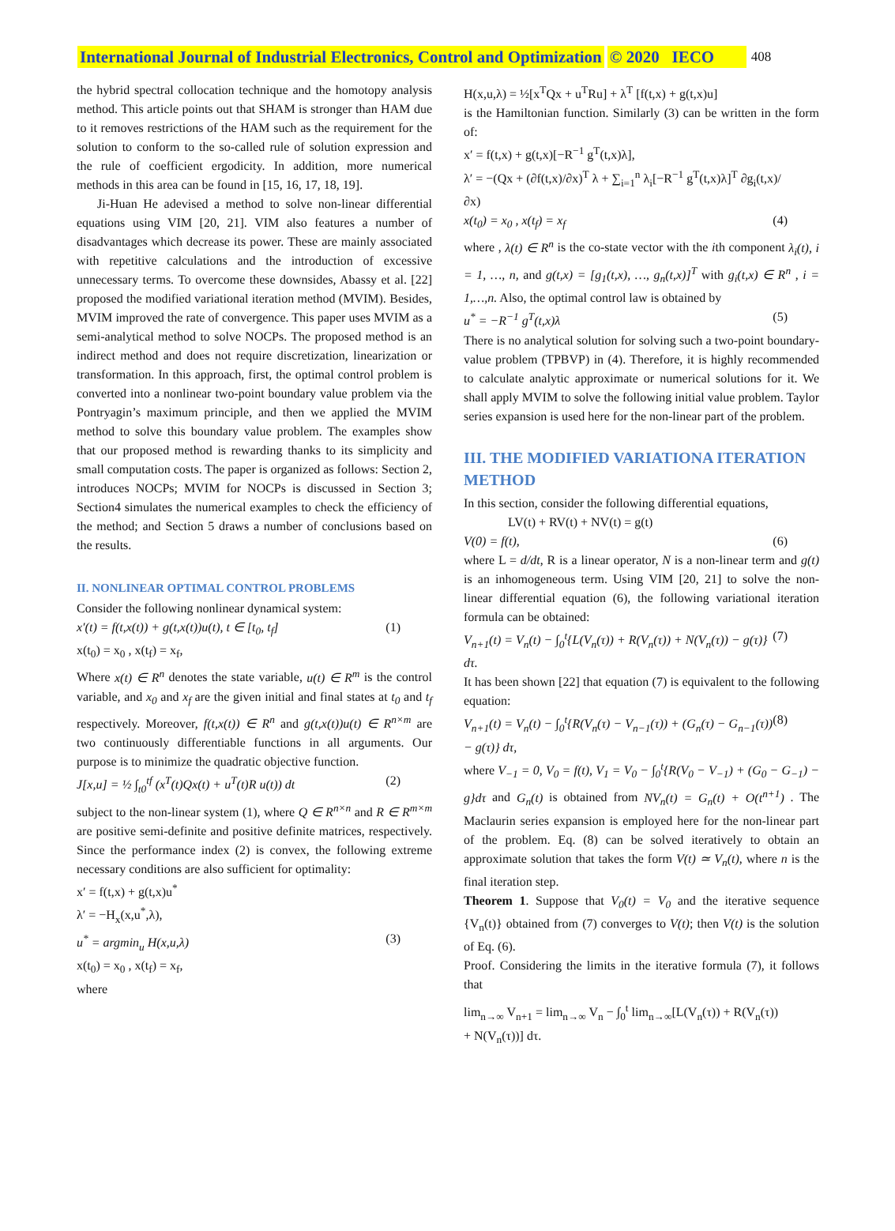International Journal of Industrial Electronics, Control and Optimization © 2020 IECO 408
the hybrid spectral collocation technique and the homotopy analysis method. This article points out that SHAM is stronger than HAM due to it removes restrictions of the HAM such as the requirement for the solution to conform to the so-called rule of solution expression and the rule of coefficient ergodicity. In addition, more numerical methods in this area can be found in [15, 16, 17, 18, 19].
Ji-Huan He adevised a method to solve non-linear differential equations using VIM [20, 21]. VIM also features a number of disadvantages which decrease its power. These are mainly associated with repetitive calculations and the introduction of excessive unnecessary terms. To overcome these downsides, Abassy et al. [22] proposed the modified variational iteration method (MVIM). Besides, MVIM improved the rate of convergence. This paper uses MVIM as a semi-analytical method to solve NOCPs. The proposed method is an indirect method and does not require discretization, linearization or transformation. In this approach, first, the optimal control problem is converted into a nonlinear two-point boundary value problem via the Pontryagin’s maximum principle, and then we applied the MVIM method to solve this boundary value problem. The examples show that our proposed method is rewarding thanks to its simplicity and small computation costs. The paper is organized as follows: Section 2, introduces NOCPs; MVIM for NOCPs is discussed in Section 3; Section4 simulates the numerical examples to check the efficiency of the method; and Section 5 draws a number of conclusions based on the results.
II. NONLINEAR OPTIMAL CONTROL PROBLEMS
Consider the following nonlinear dynamical system:
x′(t) = f(t,x(t)) + g(t,x(t))u(t), t ∈ [t<sub>0</sub>, t<sub>f</sub>] (1)
x(t<sub>0</sub>) = x<sub>0</sub> , x(t<sub>f</sub>) = x<sub>f</sub>,
Where x(t) ∈ R<sup>n</sup> denotes the state variable, u(t) ∈ R<sup>m</sup> is the control variable, and x<sub>0</sub> and x<sub>f</sub> are the given initial and final states at t<sub>0</sub> and t<sub>f</sub> respectively. Moreover, f(t,x(t)) ∈ R<sup>n</sup> and g(t,x(t))u(t) ∈ R<sup>n×m</sup> are two continuously differentiable functions in all arguments. Our purpose is to minimize the quadratic objective function.
J[x,u] = ½ ∫<sub>t0</sub><sup>tf</sup> (x<sup>T</sup>(t)Qx(t) + u<sup>T</sup>(t)R u(t)) dt (2)
subject to the non-linear system (1), where Q ∈ R<sup>n×n</sup> and R ∈ R<sup>m×m</sup> are positive semi-definite and positive definite matrices, respectively. Since the performance index (2) is convex, the following extreme necessary conditions are also sufficient for optimality:
x′ = f(t,x) + g(t,x)u<sup>*</sup>
λ′ = −H<sub>x</sub>(x,u<sup>*</sup>,λ),
u<sup>*</sup> = argmin<sub>u</sub> H(x,u,λ) (3)
x(t<sub>0</sub>) = x<sub>0</sub> , x(t<sub>f</sub>) = x<sub>f</sub>,
where
H(x,u,λ) = ½[x<sup>T</sup>Qx + u<sup>T</sup>Ru] + λ<sup>T</sup> [f(t,x) + g(t,x)u]
is the Hamiltonian function. Similarly (3) can be written in the form of:
x′ = f(t,x) + g(t,x)[−R<sup>−1</sup> g<sup>T</sup>(t,x)λ],
λ′ = −(Qx + (∂f(t,x)/∂x)<sup>T</sup> λ + ∑<sub>i=1</sub><sup>n</sup> λ<sub>i</sub>[−R<sup>−1</sup> g<sup>T</sup>(t,x)λ]<sup>T</sup> ∂g<sub>i</sub>(t,x)/∂x)
x(t<sub>0</sub>) = x<sub>0</sub> , x(t<sub>f</sub>) = x<sub>f</sub> (4)
where , λ(t) ∈ R<sup>n</sup> is the co-state vector with the ith component λ<sub>i</sub>(t), i = 1, …, n, and g(t,x) = [g<sub>1</sub>(t,x), …, g<sub>n</sub>(t,x)]<sup>T</sup> with g<sub>i</sub>(t,x) ∈ R<sup>n</sup> , i = 1,…,n. Also, the optimal control law is obtained by
u<sup>*</sup> = −R<sup>−1</sup> g<sup>T</sup>(t,x)λ (5)
There is no analytical solution for solving such a two-point boundary-value problem (TPBVP) in (4). Therefore, it is highly recommended to calculate analytic approximate or numerical solutions for it. We shall apply MVIM to solve the following initial value problem. Taylor series expansion is used here for the non-linear part of the problem.
III. THE MODIFIED VARIATIONA ITERATION METHOD
In this section, consider the following differential equations,
LV(t) + RV(t) + NV(t) = g(t)
V(0) = f(t), (6)
where L = d/dt, R is a linear operator, N is a non-linear term and g(t) is an inhomogeneous term. Using VIM [20, 21] to solve the non-linear differential equation (6), the following variational iteration formula can be obtained:
V<sub>n+1</sub>(t) = V<sub>n</sub>(t) − ∫<sub>0</sub><sup>t</sup>{L(V<sub>n</sub>(τ)) + R(V<sub>n</sub>(τ)) + N(V<sub>n</sub>(τ)) − g(τ)} dτ. (7)
It has been shown [22] that equation (7) is equivalent to the following equation:
V<sub>n+1</sub>(t) = V<sub>n</sub>(t) − ∫<sub>0</sub><sup>t</sup>{R(V<sub>n</sub>(τ) − V<sub>n−1</sub>(τ)) + (G<sub>n</sub>(τ) − G<sub>n−1</sub>(τ)) − g(τ)} dτ, (8)
where V<sub>−1</sub> = 0, V<sub>0</sub> = f(t), V<sub>1</sub> = V<sub>0</sub> − ∫<sub>0</sub><sup>t</sup>{R(V<sub>0</sub> − V<sub>−1</sub>) + (G<sub>0</sub> − G<sub>−1</sub>) − g}dτ and G<sub>n</sub>(t) is obtained from NV<sub>n</sub>(t) = G<sub>n</sub>(t) + O(t<sup>n+1</sup>) . The Maclaurin series expansion is employed here for the non-linear part of the problem. Eq. (8) can be solved iteratively to obtain an approximate solution that takes the form V(t) ≃ V<sub>n</sub>(t), where n is the final iteration step.
Theorem 1. Suppose that V<sub>0</sub>(t) = V<sub>0</sub> and the iterative sequence {V<sub>n</sub>(t)} obtained from (7) converges to V(t); then V(t) is the solution of Eq. (6).
Proof. Considering the limits in the iterative formula (7), it follows that
lim<sub>n→∞</sub> V<sub>n+1</sub> = lim<sub>n→∞</sub> V<sub>n</sub> − ∫<sub>0</sub><sup>t</sup> lim<sub>n→∞</sub>[L(V<sub>n</sub>(τ)) + R(V<sub>n</sub>(τ)) + N(V<sub>n</sub>(τ))] dτ.